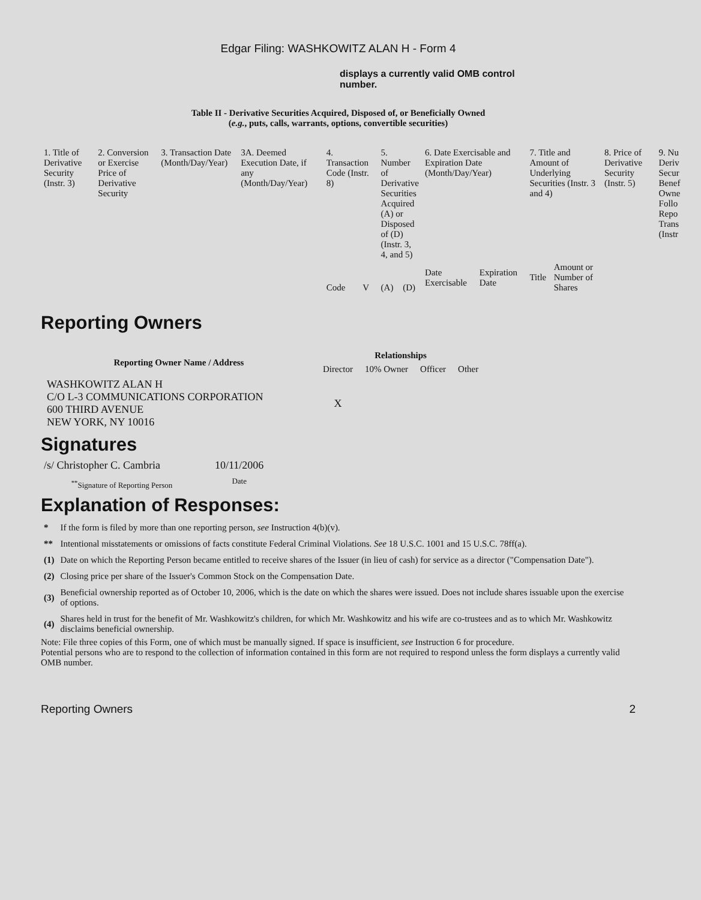Edgar Filing: WASHKOWITZ ALAN H - Form 4
displays a currently valid OMB control number.
Table II - Derivative Securities Acquired, Disposed of, or Beneficially Owned
(e.g., puts, calls, warrants, options, convertible securities)
| 1. Title of Derivative Security (Instr. 3) | 2. Conversion or Exercise Price of Derivative Security | 3. Transaction Date (Month/Day/Year) | 3A. Deemed Execution Date, if any (Month/Day/Year) | 4. Transaction Code (Instr. 8) | | 5. Number of Derivative Securities Acquired (A) or Disposed of (D) (Instr. 3, 4, and 5) | | 6. Date Exercisable and Expiration Date (Month/Day/Year) | | 7. Title and Amount of Underlying Securities (Instr. 3 and 4) | | 8. Price of Derivative Security (Instr. 5) | 9. Nu Deriv Secur Benef Owne Follo Repo Trans (Instr |
| | | | | Code | V | (A) | (D) | Date Exercisable | Expiration Date | Title | Amount or Number of Shares | | |
Reporting Owners
| Reporting Owner Name / Address | Relationships | | | |
| --- | --- | --- | --- | --- |
| | Director | 10% Owner | Officer | Other |
| WASHKOWITZ ALAN H C/O L-3 COMMUNICATIONS CORPORATION 600 THIRD AVENUE NEW YORK, NY 10016 | X | | | |
Signatures
| /s/ Christopher C. Cambria | 10/11/2006 |
| <sup>**</sup> Signature of Reporting Person | Date |
Explanation of Responses:
| * | If the form is filed by more than one reporting person, see Instruction 4(b)(v). |
| ** | Intentional misstatements or omissions of facts constitute Federal Criminal Violations. See 18 U.S.C. 1001 and 15 U.S.C. 78ff(a). |
| (1) | Date on which the Reporting Person became entitled to receive shares of the Issuer (in lieu of cash) for service as a director ("Compensation Date"). |
| (2) | Closing price per share of the Issuer's Common Stock on the Compensation Date. |
| (3) | Beneficial ownership reported as of October 10, 2006, which is the date on which the shares were issued. Does not include shares issuable upon the exercise of options. |
| (4) | Shares held in trust for the benefit of Mr. Washkowitz's children, for which Mr. Washkowitz and his wife are co-trustees and as to which Mr. Washkowitz disclaims beneficial ownership. |
Note: File three copies of this Form, one of which must be manually signed. If space is insufficient, see Instruction 6 for procedure.
Potential persons who are to respond to the collection of information contained in this form are not required to respond unless the form displays a currently valid OMB number.
Reporting Owners 2